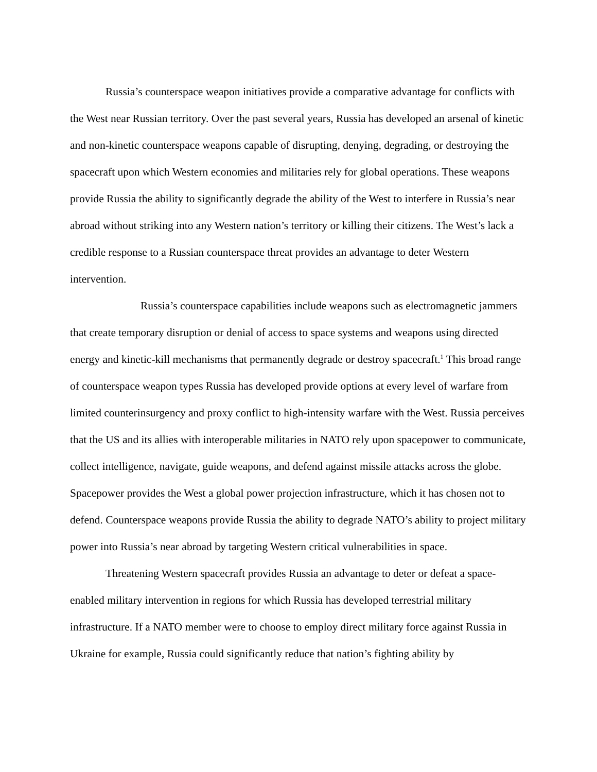Russia’s counterspace weapon initiatives provide a comparative advantage for conflicts with the West near Russian territory. Over the past several years, Russia has developed an arsenal of kinetic and non-kinetic counterspace weapons capable of disrupting, denying, degrading, or destroying the spacecraft upon which Western economies and militaries rely for global operations. These weapons provide Russia the ability to significantly degrade the ability of the West to interfere in Russia’s near abroad without striking into any Western nation’s territory or killing their citizens. The West’s lack a credible response to a Russian counterspace threat provides an advantage to deter Western intervention.
Russia’s counterspace capabilities include weapons such as electromagnetic jammers that create temporary disruption or denial of access to space systems and weapons using directed energy and kinetic-kill mechanisms that permanently degrade or destroy spacecraft.<sup>1</sup> This broad range of counterspace weapon types Russia has developed provide options at every level of warfare from limited counterinsurgency and proxy conflict to high-intensity warfare with the West. Russia perceives that the US and its allies with interoperable militaries in NATO rely upon spacepower to communicate, collect intelligence, navigate, guide weapons, and defend against missile attacks across the globe. Spacepower provides the West a global power projection infrastructure, which it has chosen not to defend. Counterspace weapons provide Russia the ability to degrade NATO’s ability to project military power into Russia’s near abroad by targeting Western critical vulnerabilities in space.
Threatening Western spacecraft provides Russia an advantage to deter or defeat a space-enabled military intervention in regions for which Russia has developed terrestrial military infrastructure. If a NATO member were to choose to employ direct military force against Russia in Ukraine for example, Russia could significantly reduce that nation’s fighting ability by